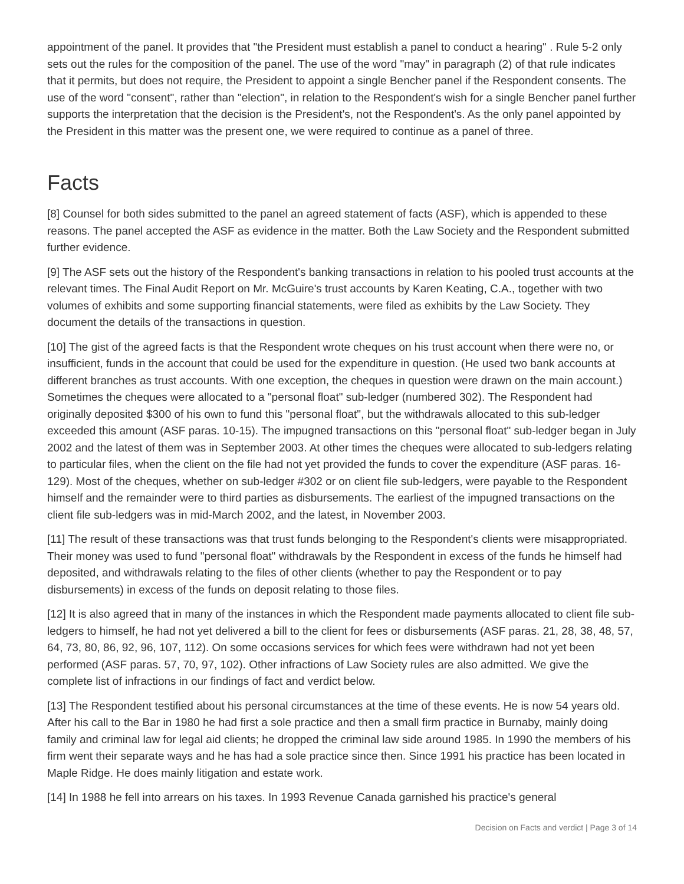appointment of the panel. It provides that "the President must establish a panel to conduct a hearing" . Rule 5-2 only sets out the rules for the composition of the panel. The use of the word "may" in paragraph (2) of that rule indicates that it permits, but does not require, the President to appoint a single Bencher panel if the Respondent consents. The use of the word "consent", rather than "election", in relation to the Respondent's wish for a single Bencher panel further supports the interpretation that the decision is the President's, not the Respondent's. As the only panel appointed by the President in this matter was the present one, we were required to continue as a panel of three.
Facts
[8] Counsel for both sides submitted to the panel an agreed statement of facts (ASF), which is appended to these reasons. The panel accepted the ASF as evidence in the matter. Both the Law Society and the Respondent submitted further evidence.
[9] The ASF sets out the history of the Respondent's banking transactions in relation to his pooled trust accounts at the relevant times. The Final Audit Report on Mr. McGuire's trust accounts by Karen Keating, C.A., together with two volumes of exhibits and some supporting financial statements, were filed as exhibits by the Law Society. They document the details of the transactions in question.
[10] The gist of the agreed facts is that the Respondent wrote cheques on his trust account when there were no, or insufficient, funds in the account that could be used for the expenditure in question. (He used two bank accounts at different branches as trust accounts. With one exception, the cheques in question were drawn on the main account.) Sometimes the cheques were allocated to a "personal float" sub-ledger (numbered 302). The Respondent had originally deposited $300 of his own to fund this "personal float", but the withdrawals allocated to this sub-ledger exceeded this amount (ASF paras. 10-15). The impugned transactions on this "personal float" sub-ledger began in July 2002 and the latest of them was in September 2003. At other times the cheques were allocated to sub-ledgers relating to particular files, when the client on the file had not yet provided the funds to cover the expenditure (ASF paras. 16-129). Most of the cheques, whether on sub-ledger #302 or on client file sub-ledgers, were payable to the Respondent himself and the remainder were to third parties as disbursements. The earliest of the impugned transactions on the client file sub-ledgers was in mid-March 2002, and the latest, in November 2003.
[11] The result of these transactions was that trust funds belonging to the Respondent's clients were misappropriated. Their money was used to fund "personal float" withdrawals by the Respondent in excess of the funds he himself had deposited, and withdrawals relating to the files of other clients (whether to pay the Respondent or to pay disbursements) in excess of the funds on deposit relating to those files.
[12] It is also agreed that in many of the instances in which the Respondent made payments allocated to client file sub-ledgers to himself, he had not yet delivered a bill to the client for fees or disbursements (ASF paras. 21, 28, 38, 48, 57, 64, 73, 80, 86, 92, 96, 107, 112). On some occasions services for which fees were withdrawn had not yet been performed (ASF paras. 57, 70, 97, 102). Other infractions of Law Society rules are also admitted. We give the complete list of infractions in our findings of fact and verdict below.
[13] The Respondent testified about his personal circumstances at the time of these events. He is now 54 years old. After his call to the Bar in 1980 he had first a sole practice and then a small firm practice in Burnaby, mainly doing family and criminal law for legal aid clients; he dropped the criminal law side around 1985. In 1990 the members of his firm went their separate ways and he has had a sole practice since then. Since 1991 his practice has been located in Maple Ridge. He does mainly litigation and estate work.
[14] In 1988 he fell into arrears on his taxes. In 1993 Revenue Canada garnished his practice's general
Decision on Facts and verdict | Page 3 of 14